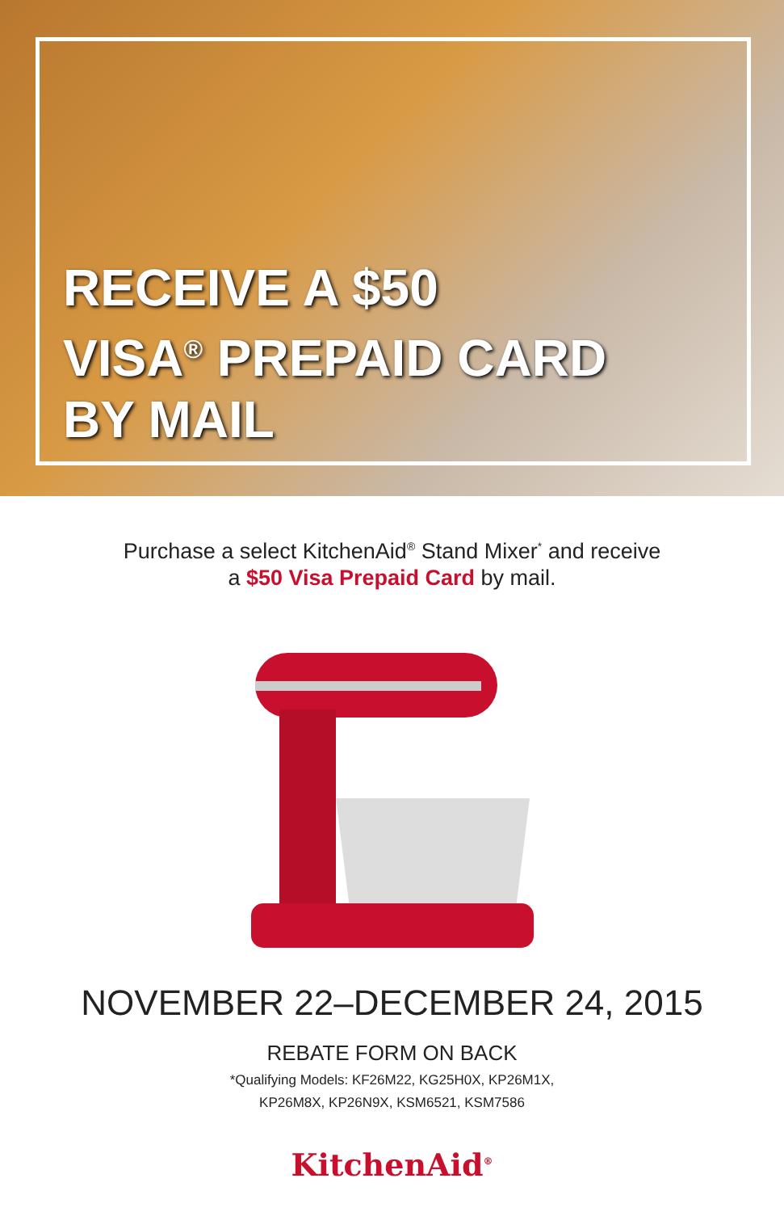RECEIVE A $50
VISA<sup>®</sup> PREPAID CARD
BY MAIL
Purchase a select KitchenAid<sup>®</sup> Stand Mixer<sup>*</sup> and receive
a $50 Visa Prepaid Card by mail.
NOVEMBER 22–DECEMBER 24, 2015
REBATE FORM ON BACK
*Qualifying Models: KF26M22, KG25H0X, KP26M1X,
KP26M8X, KP26N9X, KSM6521, KSM7586
KitchenAid<sup>®</sup>